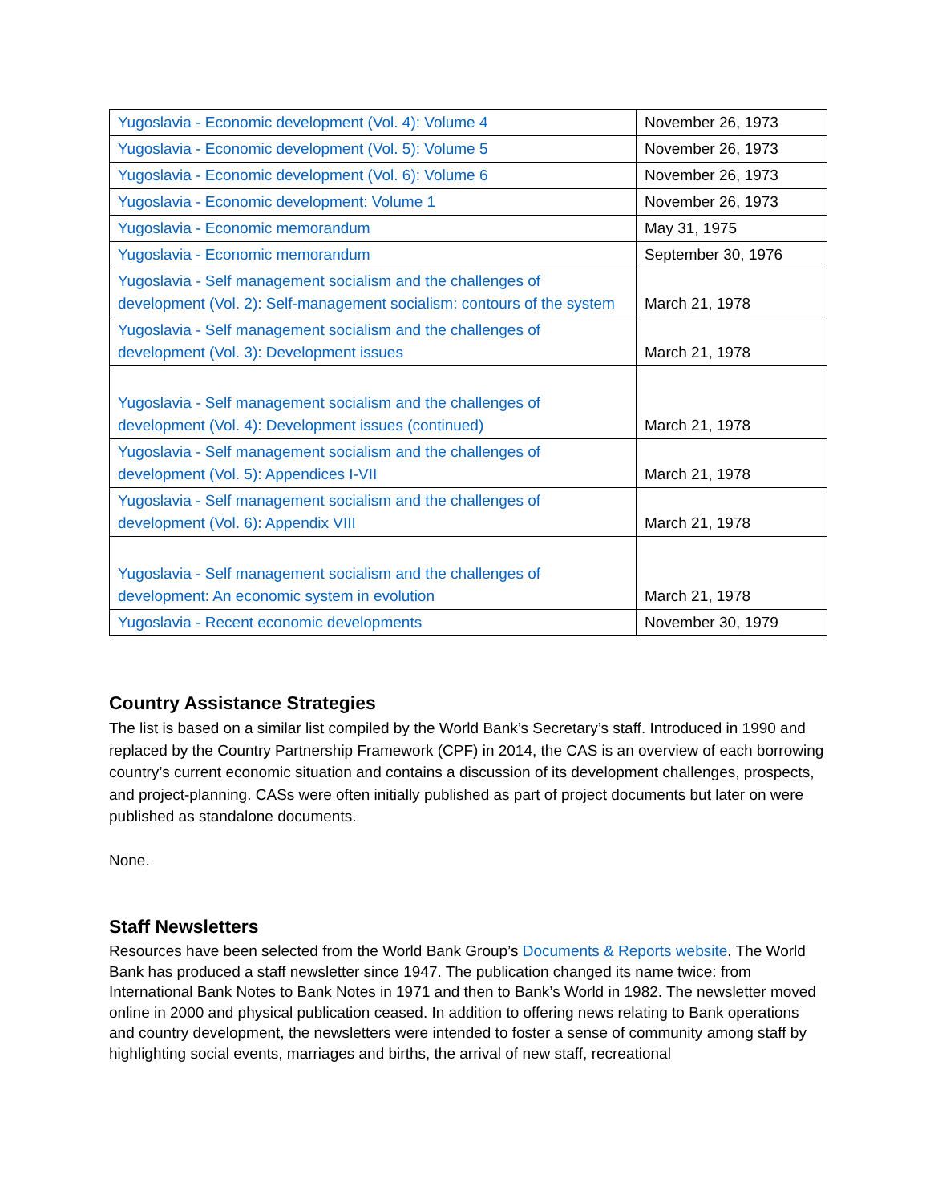| Yugoslavia - Economic development (Vol. 4): Volume 4 | November 26, 1973 |
| Yugoslavia - Economic development (Vol. 5): Volume 5 | November 26, 1973 |
| Yugoslavia - Economic development (Vol. 6): Volume 6 | November 26, 1973 |
| Yugoslavia - Economic development: Volume 1 | November 26, 1973 |
| Yugoslavia - Economic memorandum | May 31, 1975 |
| Yugoslavia - Economic memorandum | September 30, 1976 |
| Yugoslavia - Self management socialism and the challenges of development (Vol. 2): Self-management socialism: contours of the system | March 21, 1978 |
| Yugoslavia - Self management socialism and the challenges of development (Vol. 3): Development issues | March 21, 1978 |
| Yugoslavia - Self management socialism and the challenges of development (Vol. 4): Development issues (continued) | March 21, 1978 |
| Yugoslavia - Self management socialism and the challenges of development (Vol. 5): Appendices I-VII | March 21, 1978 |
| Yugoslavia - Self management socialism and the challenges of development (Vol. 6): Appendix VIII | March 21, 1978 |
| Yugoslavia - Self management socialism and the challenges of development: An economic system in evolution | March 21, 1978 |
| Yugoslavia - Recent economic developments | November 30, 1979 |
Country Assistance Strategies
The list is based on a similar list compiled by the World Bank’s Secretary’s staff. Introduced in 1990 and replaced by the Country Partnership Framework (CPF) in 2014, the CAS is an overview of each borrowing country’s current economic situation and contains a discussion of its development challenges, prospects, and project-planning. CASs were often initially published as part of project documents but later on were published as standalone documents.
None.
Staff Newsletters
Resources have been selected from the World Bank Group’s Documents & Reports website. The World Bank has produced a staff newsletter since 1947. The publication changed its name twice: from International Bank Notes to Bank Notes in 1971 and then to Bank’s World in 1982. The newsletter moved online in 2000 and physical publication ceased. In addition to offering news relating to Bank operations and country development, the newsletters were intended to foster a sense of community among staff by highlighting social events, marriages and births, the arrival of new staff, recreational